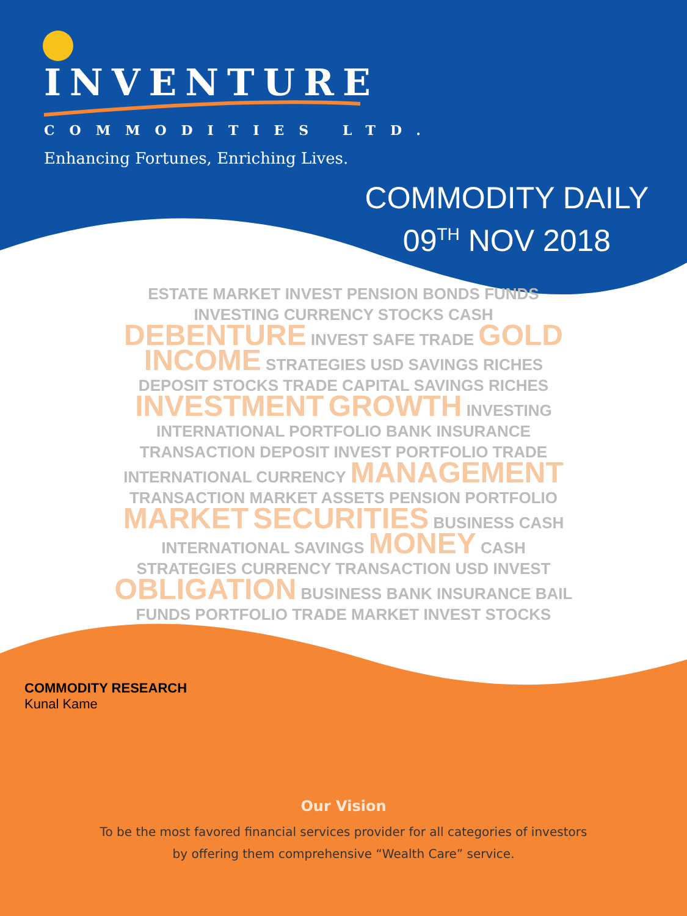INVENTURE
COMMODITIES LTD.
Enhancing Fortunes, Enriching Lives.
COMMODITY DAILY
09<sup>TH</sup> NOV 2018
ESTATE MARKET INVEST PENSION BONDS FUNDS INVESTING CURRENCY STOCKS CASH DEBENTURE INVEST SAFE TRADE GOLD INCOME STRATEGIES USD SAVINGS RICHES DEPOSIT STOCKS TRADE CAPITAL SAVINGS RICHES INVESTMENT GROWTH INVESTING INTERNATIONAL PORTFOLIO BANK INSURANCE TRANSACTION DEPOSIT INVEST PORTFOLIO TRADE INTERNATIONAL CURRENCY MANAGEMENT TRANSACTION MARKET ASSETS PENSION PORTFOLIO MARKET SECURITIES BUSINESS CASH INTERNATIONAL SAVINGS MONEY CASH STRATEGIES CURRENCY TRANSACTION USD INVEST OBLIGATION BUSINESS BANK INSURANCE BAIL FUNDS PORTFOLIO TRADE MARKET INVEST STOCKS
COMMODITY RESEARCH
Kunal Kame
Our Vision
To be the most favored financial services provider for all categories of investors
by offering them comprehensive “Wealth Care” service.